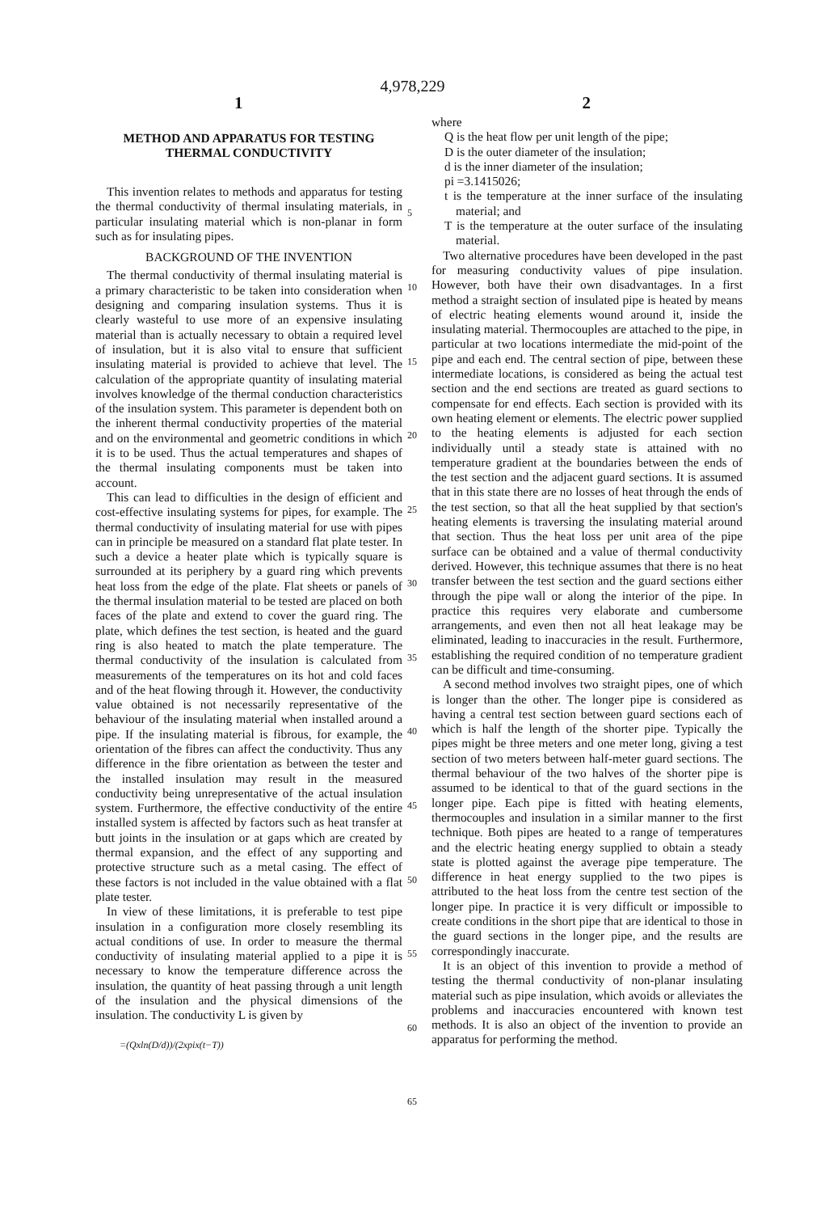1 4,978,229 2
METHOD AND APPARATUS FOR TESTING THERMAL CONDUCTIVITY
This invention relates to methods and apparatus for testing the thermal conductivity of thermal insulating materials, in particular insulating material which is non-planar in form such as for insulating pipes.
BACKGROUND OF THE INVENTION
The thermal conductivity of thermal insulating material is a primary characteristic to be taken into consideration when designing and comparing insulation systems. Thus it is clearly wasteful to use more of an expensive insulating material than is actually necessary to obtain a required level of insulation, but it is also vital to ensure that sufficient insulating material is provided to achieve that level. The calculation of the appropriate quantity of insulating material involves knowledge of the thermal conduction characteristics of the insulation system. This parameter is dependent both on the inherent thermal conductivity properties of the material and on the environmental and geometric conditions in which it is to be used. Thus the actual temperatures and shapes of the thermal insulating components must be taken into account.
This can lead to difficulties in the design of efficient and cost-effective insulating systems for pipes, for example. The thermal conductivity of insulating material for use with pipes can in principle be measured on a standard flat plate tester. In such a device a heater plate which is typically square is surrounded at its periphery by a guard ring which prevents heat loss from the edge of the plate. Flat sheets or panels of the thermal insulation material to be tested are placed on both faces of the plate and extend to cover the guard ring. The plate, which defines the test section, is heated and the guard ring is also heated to match the plate temperature. The thermal conductivity of the insulation is calculated from measurements of the temperatures on its hot and cold faces and of the heat flowing through it. However, the conductivity value obtained is not necessarily representative of the behaviour of the insulating material when installed around a pipe. If the insulating material is fibrous, for example, the orientation of the fibres can affect the conductivity. Thus any difference in the fibre orientation as between the tester and the installed insulation may result in the measured conductivity being unrepresentative of the actual insulation system. Furthermore, the effective conductivity of the entire installed system is affected by factors such as heat transfer at butt joints in the insulation or at gaps which are created by thermal expansion, and the effect of any supporting and protective structure such as a metal casing. The effect of these factors is not included in the value obtained with a flat plate tester.
In view of these limitations, it is preferable to test pipe insulation in a configuration more closely resembling its actual conditions of use. In order to measure the thermal conductivity of insulating material applied to a pipe it is necessary to know the temperature difference across the insulation, the quantity of heat passing through a unit length of the insulation and the physical dimensions of the insulation. The conductivity L is given by
=(Qxln(D/d))/(2xpix(t−T))
5
10
15
20
25
30
35
40
45
50
55
60
65
where
Q is the heat flow per unit length of the pipe;
D is the outer diameter of the insulation;
d is the inner diameter of the insulation;
pi =3.1415026;
t is the temperature at the inner surface of the insulating material; and
T is the temperature at the outer surface of the insulating material.
Two alternative procedures have been developed in the past for measuring conductivity values of pipe insulation. However, both have their own disadvantages. In a first method a straight section of insulated pipe is heated by means of electric heating elements wound around it, inside the insulating material. Thermocouples are attached to the pipe, in particular at two locations intermediate the mid-point of the pipe and each end. The central section of pipe, between these intermediate locations, is considered as being the actual test section and the end sections are treated as guard sections to compensate for end effects. Each section is provided with its own heating element or elements. The electric power supplied to the heating elements is adjusted for each section individually until a steady state is attained with no temperature gradient at the boundaries between the ends of the test section and the adjacent guard sections. It is assumed that in this state there are no losses of heat through the ends of the test section, so that all the heat supplied by that section's heating elements is traversing the insulating material around that section. Thus the heat loss per unit area of the pipe surface can be obtained and a value of thermal conductivity derived. However, this technique assumes that there is no heat transfer between the test section and the guard sections either through the pipe wall or along the interior of the pipe. In practice this requires very elaborate and cumbersome arrangements, and even then not all heat leakage may be eliminated, leading to inaccuracies in the result. Furthermore, establishing the required condition of no temperature gradient can be difficult and time-consuming.
A second method involves two straight pipes, one of which is longer than the other. The longer pipe is considered as having a central test section between guard sections each of which is half the length of the shorter pipe. Typically the pipes might be three meters and one meter long, giving a test section of two meters between half-meter guard sections. The thermal behaviour of the two halves of the shorter pipe is assumed to be identical to that of the guard sections in the longer pipe. Each pipe is fitted with heating elements, thermocouples and insulation in a similar manner to the first technique. Both pipes are heated to a range of temperatures and the electric heating energy supplied to obtain a steady state is plotted against the average pipe temperature. The difference in heat energy supplied to the two pipes is attributed to the heat loss from the centre test section of the longer pipe. In practice it is very difficult or impossible to create conditions in the short pipe that are identical to those in the guard sections in the longer pipe, and the results are correspondingly inaccurate.
It is an object of this invention to provide a method of testing the thermal conductivity of non-planar insulating material such as pipe insulation, which avoids or alleviates the problems and inaccuracies encountered with known test methods. It is also an object of the invention to provide an apparatus for performing the method.